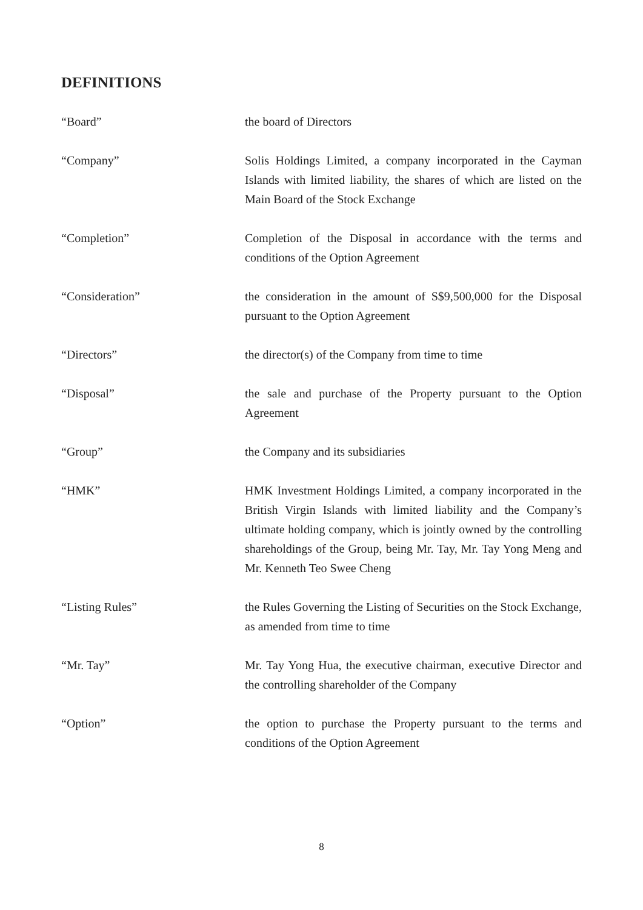DEFINITIONS
| “Board” | the board of Directors |
| “Company” | Solis Holdings Limited, a company incorporated in the Cayman Islands with limited liability, the shares of which are listed on the Main Board of the Stock Exchange |
| “Completion” | Completion of the Disposal in accordance with the terms and conditions of the Option Agreement |
| “Consideration” | the consideration in the amount of S$9,500,000 for the Disposal pursuant to the Option Agreement |
| “Directors” | the director(s) of the Company from time to time |
| “Disposal” | the sale and purchase of the Property pursuant to the Option Agreement |
| “Group” | the Company and its subsidiaries |
| “HMK” | HMK Investment Holdings Limited, a company incorporated in the British Virgin Islands with limited liability and the Company’s ultimate holding company, which is jointly owned by the controlling shareholdings of the Group, being Mr. Tay, Mr. Tay Yong Meng and Mr. Kenneth Teo Swee Cheng |
| “Listing Rules” | the Rules Governing the Listing of Securities on the Stock Exchange, as amended from time to time |
| “Mr. Tay” | Mr. Tay Yong Hua, the executive chairman, executive Director and the controlling shareholder of the Company |
| “Option” | the option to purchase the Property pursuant to the terms and conditions of the Option Agreement |
8